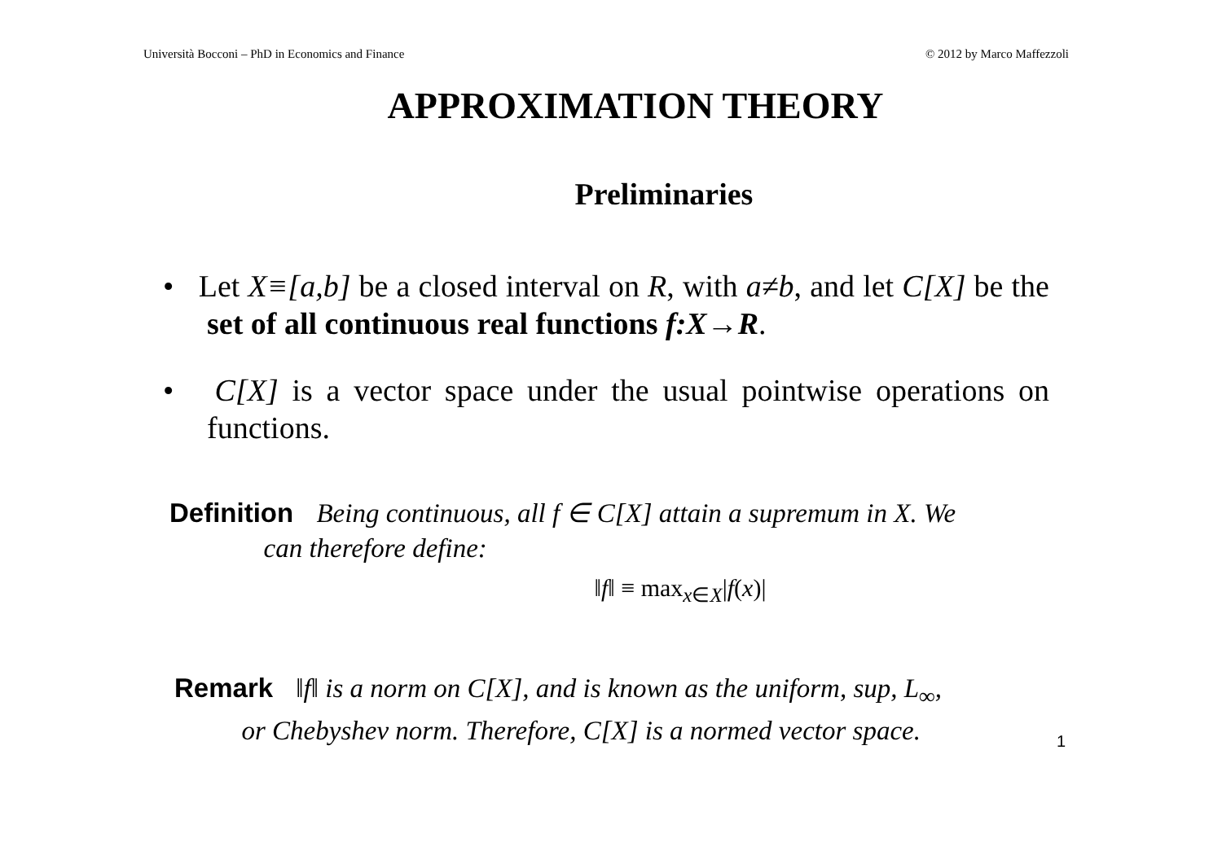Università Bocconi – PhD in Economics and Finance © 2012 by Marco Maffezzoli
APPROXIMATION THEORY
Preliminaries
• Let X≡[a,b] be a closed interval on R, with a≠b, and let C[X] be the set of all continuous real functions f:X→R.
• C[X] is a vector space under the usual pointwise operations on functions.
Definition Being continuous, all f ∈ C[X] attain a supremum in X. We
can therefore define:
‖f‖ ≡ max<sub>x∈X</sub>|f(x)|
Remark ‖f‖ is a norm on C[X], and is known as the uniform, sup, L<sub>∞</sub>,
or Chebyshev norm. Therefore, C[X] is a normed vector space.
1